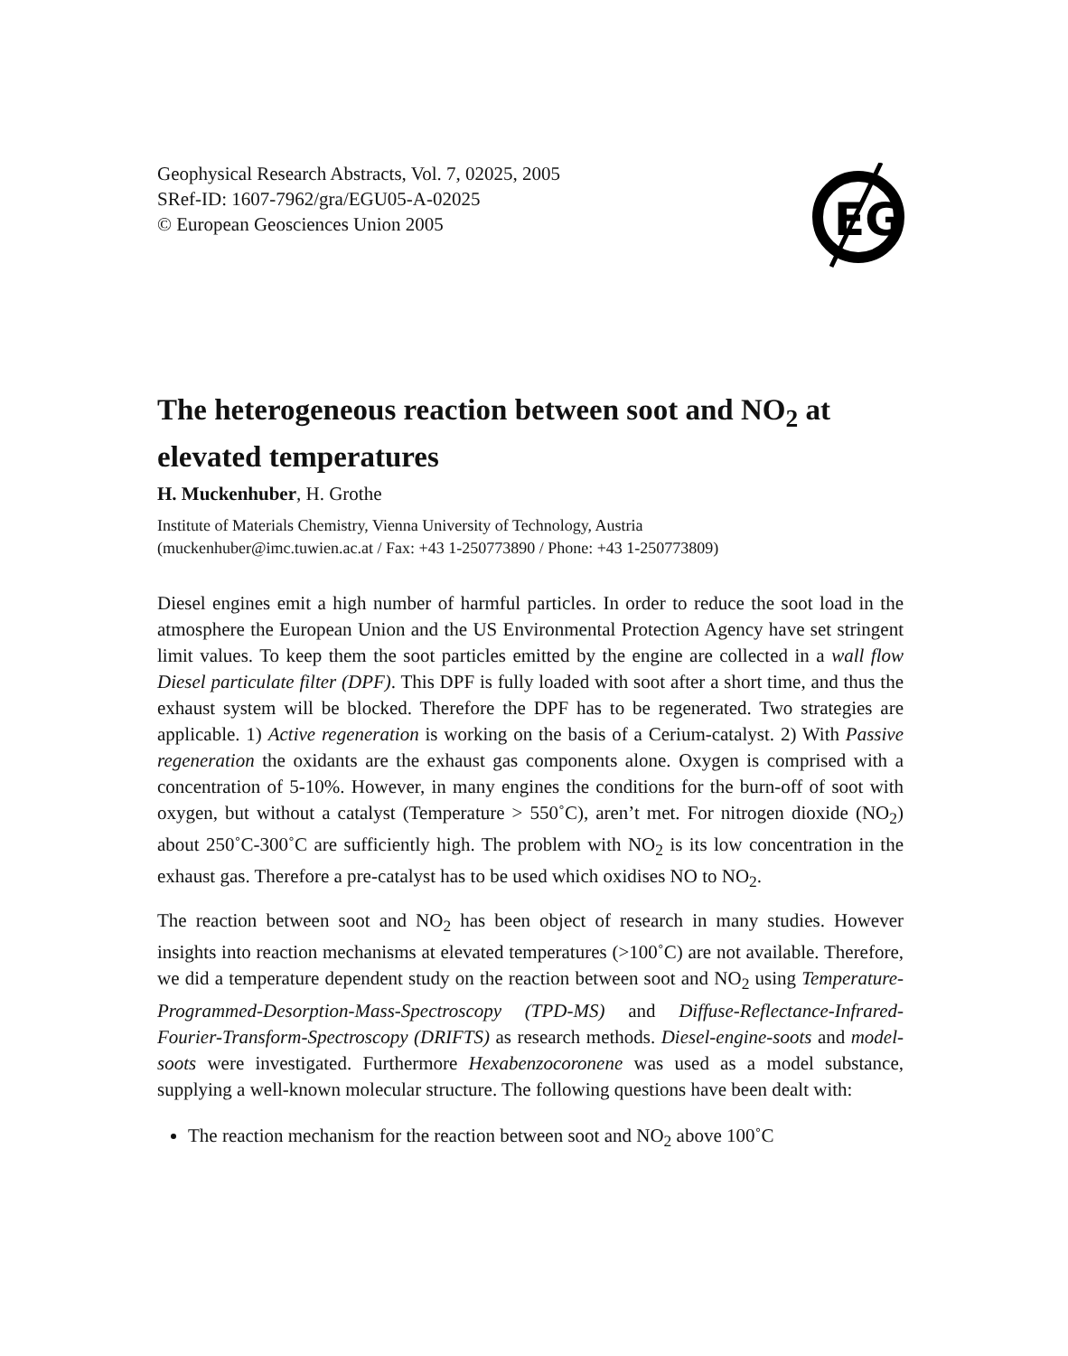EG
Geophysical Research Abstracts, Vol. 7, 02025, 2005
SRef-ID: 1607-7962/gra/EGU05-A-02025
© European Geosciences Union 2005
The heterogeneous reaction between soot and NO<sub>2</sub> at elevated temperatures
H. Muckenhuber, H. Grothe
Institute of Materials Chemistry, Vienna University of Technology, Austria
(muckenhuber@imc.tuwien.ac.at / Fax: +43 1-250773890 / Phone: +43 1-250773809)
Diesel engines emit a high number of harmful particles. In order to reduce the soot load in the atmosphere the European Union and the US Environmental Protection Agency have set stringent limit values. To keep them the soot particles emitted by the engine are collected in a wall flow Diesel particulate filter (DPF). This DPF is fully loaded with soot after a short time, and thus the exhaust system will be blocked. Therefore the DPF has to be regenerated. Two strategies are applicable. 1) Active regeneration is working on the basis of a Cerium-catalyst. 2) With Passive regeneration the oxidants are the exhaust gas components alone. Oxygen is comprised with a concentration of 5-10%. However, in many engines the conditions for the burn-off of soot with oxygen, but without a catalyst (Temperature > 550˚C), aren’t met. For nitrogen dioxide (NO<sub>2</sub>) about 250˚C-300˚C are sufficiently high. The problem with NO<sub>2</sub> is its low concentration in the exhaust gas. Therefore a pre-catalyst has to be used which oxidises NO to NO<sub>2</sub>.
The reaction between soot and NO<sub>2</sub> has been object of research in many studies. However insights into reaction mechanisms at elevated temperatures (>100˚C) are not available. Therefore, we did a temperature dependent study on the reaction between soot and NO<sub>2</sub> using Temperature-Programmed-Desorption-Mass-Spectroscopy (TPD-MS) and Diffuse-Reflectance-Infrared-Fourier-Transform-Spectroscopy (DRIFTS) as research methods. Diesel-engine-soots and model-soots were investigated. Furthermore Hexabenzocoronene was used as a model substance, supplying a well-known molecular structure. The following questions have been dealt with:
The reaction mechanism for the reaction between soot and NO<sub>2</sub> above 100˚C